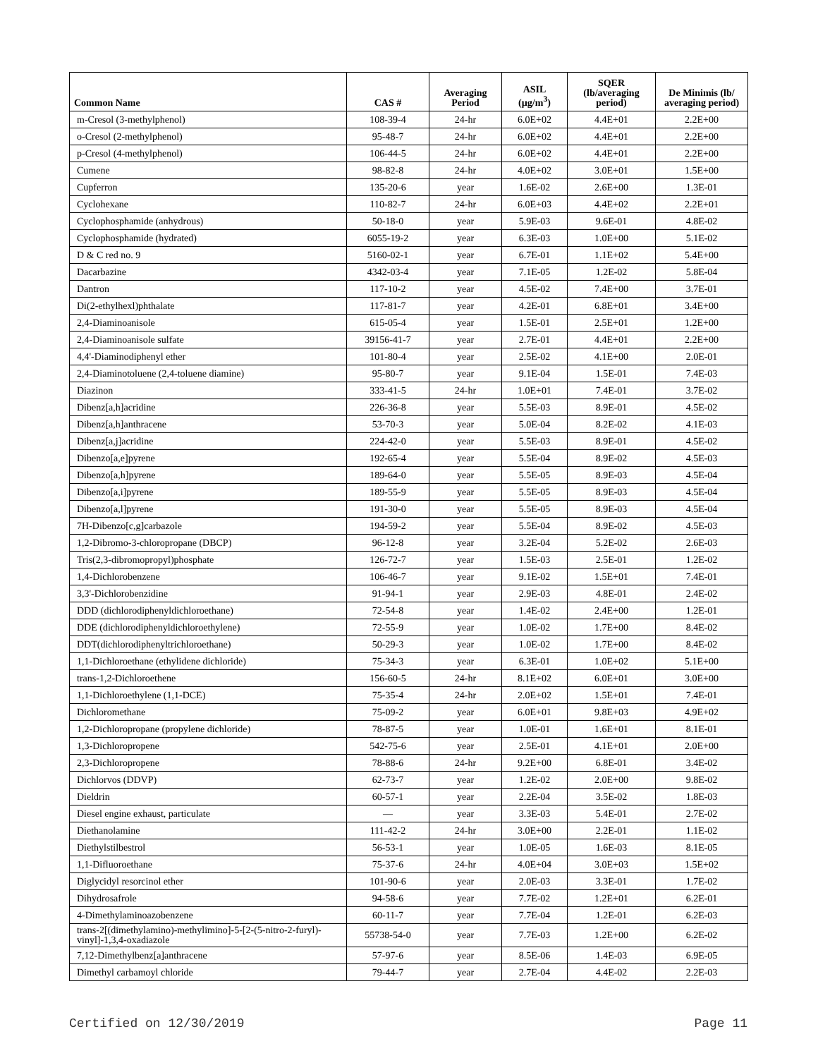| Common Name | CAS # | Averaging Period | ASIL (µg/m<sup>3</sup>) | SQER (lb/averaging period) | De Minimis (lb/ averaging period) |
| --- | --- | --- | --- | --- | --- |
| m-Cresol (3-methylphenol) | 108-39-4 | 24-hr | 6.0E+02 | 4.4E+01 | 2.2E+00 |
| o-Cresol (2-methylphenol) | 95-48-7 | 24-hr | 6.0E+02 | 4.4E+01 | 2.2E+00 |
| p-Cresol (4-methylphenol) | 106-44-5 | 24-hr | 6.0E+02 | 4.4E+01 | 2.2E+00 |
| Cumene | 98-82-8 | 24-hr | 4.0E+02 | 3.0E+01 | 1.5E+00 |
| Cupferron | 135-20-6 | year | 1.6E-02 | 2.6E+00 | 1.3E-01 |
| Cyclohexane | 110-82-7 | 24-hr | 6.0E+03 | 4.4E+02 | 2.2E+01 |
| Cyclophosphamide (anhydrous) | 50-18-0 | year | 5.9E-03 | 9.6E-01 | 4.8E-02 |
| Cyclophosphamide (hydrated) | 6055-19-2 | year | 6.3E-03 | 1.0E+00 | 5.1E-02 |
| D & C red no. 9 | 5160-02-1 | year | 6.7E-01 | 1.1E+02 | 5.4E+00 |
| Dacarbazine | 4342-03-4 | year | 7.1E-05 | 1.2E-02 | 5.8E-04 |
| Dantron | 117-10-2 | year | 4.5E-02 | 7.4E+00 | 3.7E-01 |
| Di(2-ethylhexl)phthalate | 117-81-7 | year | 4.2E-01 | 6.8E+01 | 3.4E+00 |
| 2,4-Diaminoanisole | 615-05-4 | year | 1.5E-01 | 2.5E+01 | 1.2E+00 |
| 2,4-Diaminoanisole sulfate | 39156-41-7 | year | 2.7E-01 | 4.4E+01 | 2.2E+00 |
| 4,4'-Diaminodiphenyl ether | 101-80-4 | year | 2.5E-02 | 4.1E+00 | 2.0E-01 |
| 2,4-Diaminotoluene (2,4-toluene diamine) | 95-80-7 | year | 9.1E-04 | 1.5E-01 | 7.4E-03 |
| Diazinon | 333-41-5 | 24-hr | 1.0E+01 | 7.4E-01 | 3.7E-02 |
| Dibenz[a,h]acridine | 226-36-8 | year | 5.5E-03 | 8.9E-01 | 4.5E-02 |
| Dibenz[a,h]anthracene | 53-70-3 | year | 5.0E-04 | 8.2E-02 | 4.1E-03 |
| Dibenz[a,j]acridine | 224-42-0 | year | 5.5E-03 | 8.9E-01 | 4.5E-02 |
| Dibenzo[a,e]pyrene | 192-65-4 | year | 5.5E-04 | 8.9E-02 | 4.5E-03 |
| Dibenzo[a,h]pyrene | 189-64-0 | year | 5.5E-05 | 8.9E-03 | 4.5E-04 |
| Dibenzo[a,i]pyrene | 189-55-9 | year | 5.5E-05 | 8.9E-03 | 4.5E-04 |
| Dibenzo[a,l]pyrene | 191-30-0 | year | 5.5E-05 | 8.9E-03 | 4.5E-04 |
| 7H-Dibenzo[c,g]carbazole | 194-59-2 | year | 5.5E-04 | 8.9E-02 | 4.5E-03 |
| 1,2-Dibromo-3-chloropropane (DBCP) | 96-12-8 | year | 3.2E-04 | 5.2E-02 | 2.6E-03 |
| Tris(2,3-dibromopropyl)phosphate | 126-72-7 | year | 1.5E-03 | 2.5E-01 | 1.2E-02 |
| 1,4-Dichlorobenzene | 106-46-7 | year | 9.1E-02 | 1.5E+01 | 7.4E-01 |
| 3,3'-Dichlorobenzidine | 91-94-1 | year | 2.9E-03 | 4.8E-01 | 2.4E-02 |
| DDD (dichlorodiphenyldichloroethane) | 72-54-8 | year | 1.4E-02 | 2.4E+00 | 1.2E-01 |
| DDE (dichlorodiphenyldichloroethylene) | 72-55-9 | year | 1.0E-02 | 1.7E+00 | 8.4E-02 |
| DDT(dichlorodiphenyltrichloroethane) | 50-29-3 | year | 1.0E-02 | 1.7E+00 | 8.4E-02 |
| 1,1-Dichloroethane (ethylidene dichloride) | 75-34-3 | year | 6.3E-01 | 1.0E+02 | 5.1E+00 |
| trans-1,2-Dichloroethene | 156-60-5 | 24-hr | 8.1E+02 | 6.0E+01 | 3.0E+00 |
| 1,1-Dichloroethylene (1,1-DCE) | 75-35-4 | 24-hr | 2.0E+02 | 1.5E+01 | 7.4E-01 |
| Dichloromethane | 75-09-2 | year | 6.0E+01 | 9.8E+03 | 4.9E+02 |
| 1,2-Dichloropropane (propylene dichloride) | 78-87-5 | year | 1.0E-01 | 1.6E+01 | 8.1E-01 |
| 1,3-Dichloropropene | 542-75-6 | year | 2.5E-01 | 4.1E+01 | 2.0E+00 |
| 2,3-Dichloropropene | 78-88-6 | 24-hr | 9.2E+00 | 6.8E-01 | 3.4E-02 |
| Dichlorvos (DDVP) | 62-73-7 | year | 1.2E-02 | 2.0E+00 | 9.8E-02 |
| Dieldrin | 60-57-1 | year | 2.2E-04 | 3.5E-02 | 1.8E-03 |
| Diesel engine exhaust, particulate | — | year | 3.3E-03 | 5.4E-01 | 2.7E-02 |
| Diethanolamine | 111-42-2 | 24-hr | 3.0E+00 | 2.2E-01 | 1.1E-02 |
| Diethylstilbestrol | 56-53-1 | year | 1.0E-05 | 1.6E-03 | 8.1E-05 |
| 1,1-Difluoroethane | 75-37-6 | 24-hr | 4.0E+04 | 3.0E+03 | 1.5E+02 |
| Diglycidyl resorcinol ether | 101-90-6 | year | 2.0E-03 | 3.3E-01 | 1.7E-02 |
| Dihydrosafrole | 94-58-6 | year | 7.7E-02 | 1.2E+01 | 6.2E-01 |
| 4-Dimethylaminoazobenzene | 60-11-7 | year | 7.7E-04 | 1.2E-01 | 6.2E-03 |
| trans-2[(dimethylamino)-methylimino]-5-[2-(5-nitro-2-furyl)-vinyl]-1,3,4-oxadiazole | 55738-54-0 | year | 7.7E-03 | 1.2E+00 | 6.2E-02 |
| 7,12-Dimethylbenz[a]anthracene | 57-97-6 | year | 8.5E-06 | 1.4E-03 | 6.9E-05 |
| Dimethyl carbamoyl chloride | 79-44-7 | year | 2.7E-04 | 4.4E-02 | 2.2E-03 |
Certified on 12/30/2019 Page 11